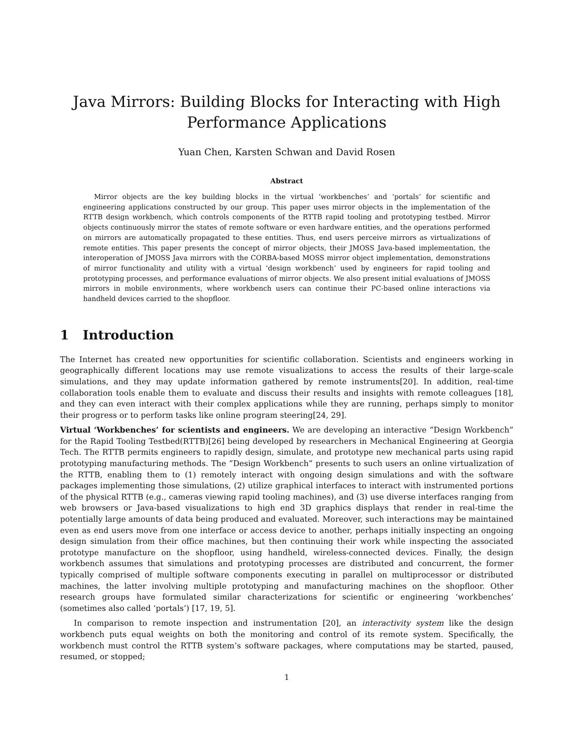Java Mirrors: Building Blocks for Interacting with High Performance Applications
Yuan Chen, Karsten Schwan and David Rosen
Abstract
Mirror objects are the key building blocks in the virtual ‘workbenches’ and ‘portals’ for scientific and engineering applications constructed by our group. This paper uses mirror objects in the implementation of the RTTB design workbench, which controls components of the RTTB rapid tooling and prototyping testbed. Mirror objects continuously mirror the states of remote software or even hardware entities, and the operations performed on mirrors are automatically propagated to these entities. Thus, end users perceive mirrors as virtualizations of remote entities. This paper presents the concept of mirror objects, their JMOSS Java-based implementation, the interoperation of JMOSS Java mirrors with the CORBA-based MOSS mirror object implementation, demonstrations of mirror functionality and utility with a virtual ‘design workbench’ used by engineers for rapid tooling and prototyping processes, and performance evaluations of mirror objects. We also present initial evaluations of JMOSS mirrors in mobile environments, where workbench users can continue their PC-based online interactions via handheld devices carried to the shopfloor.
1 Introduction
The Internet has created new opportunities for scientific collaboration. Scientists and engineers working in geographically different locations may use remote visualizations to access the results of their large-scale simulations, and they may update information gathered by remote instruments[20]. In addition, real-time collaboration tools enable them to evaluate and discuss their results and insights with remote colleagues [18], and they can even interact with their complex applications while they are running, perhaps simply to monitor their progress or to perform tasks like online program steering[24, 29].
Virtual ‘Workbenches’ for scientists and engineers. We are developing an interactive ”Design Workbench” for the Rapid Tooling Testbed(RTTB)[26] being developed by researchers in Mechanical Engineering at Georgia Tech. The RTTB permits engineers to rapidly design, simulate, and prototype new mechanical parts using rapid prototyping manufacturing methods. The ”Design Workbench” presents to such users an online virtualization of the RTTB, enabling them to (1) remotely interact with ongoing design simulations and with the software packages implementing those simulations, (2) utilize graphical interfaces to interact with instrumented portions of the physical RTTB (e.g., cameras viewing rapid tooling machines), and (3) use diverse interfaces ranging from web browsers or Java-based visualizations to high end 3D graphics displays that render in real-time the potentially large amounts of data being produced and evaluated. Moreover, such interactions may be maintained even as end users move from one interface or access device to another, perhaps initially inspecting an ongoing design simulation from their office machines, but then continuing their work while inspecting the associated prototype manufacture on the shopfloor, using handheld, wireless-connected devices. Finally, the design workbench assumes that simulations and prototyping processes are distributed and concurrent, the former typically comprised of multiple software components executing in parallel on multiprocessor or distributed machines, the latter involving multiple prototyping and manufacturing machines on the shopfloor. Other research groups have formulated similar characterizations for scientific or engineering ‘workbenches’ (sometimes also called ‘portals’) [17, 19, 5].
In comparison to remote inspection and instrumentation [20], an interactivity system like the design workbench puts equal weights on both the monitoring and control of its remote system. Specifically, the workbench must control the RTTB system’s software packages, where computations may be started, paused, resumed, or stopped;
1